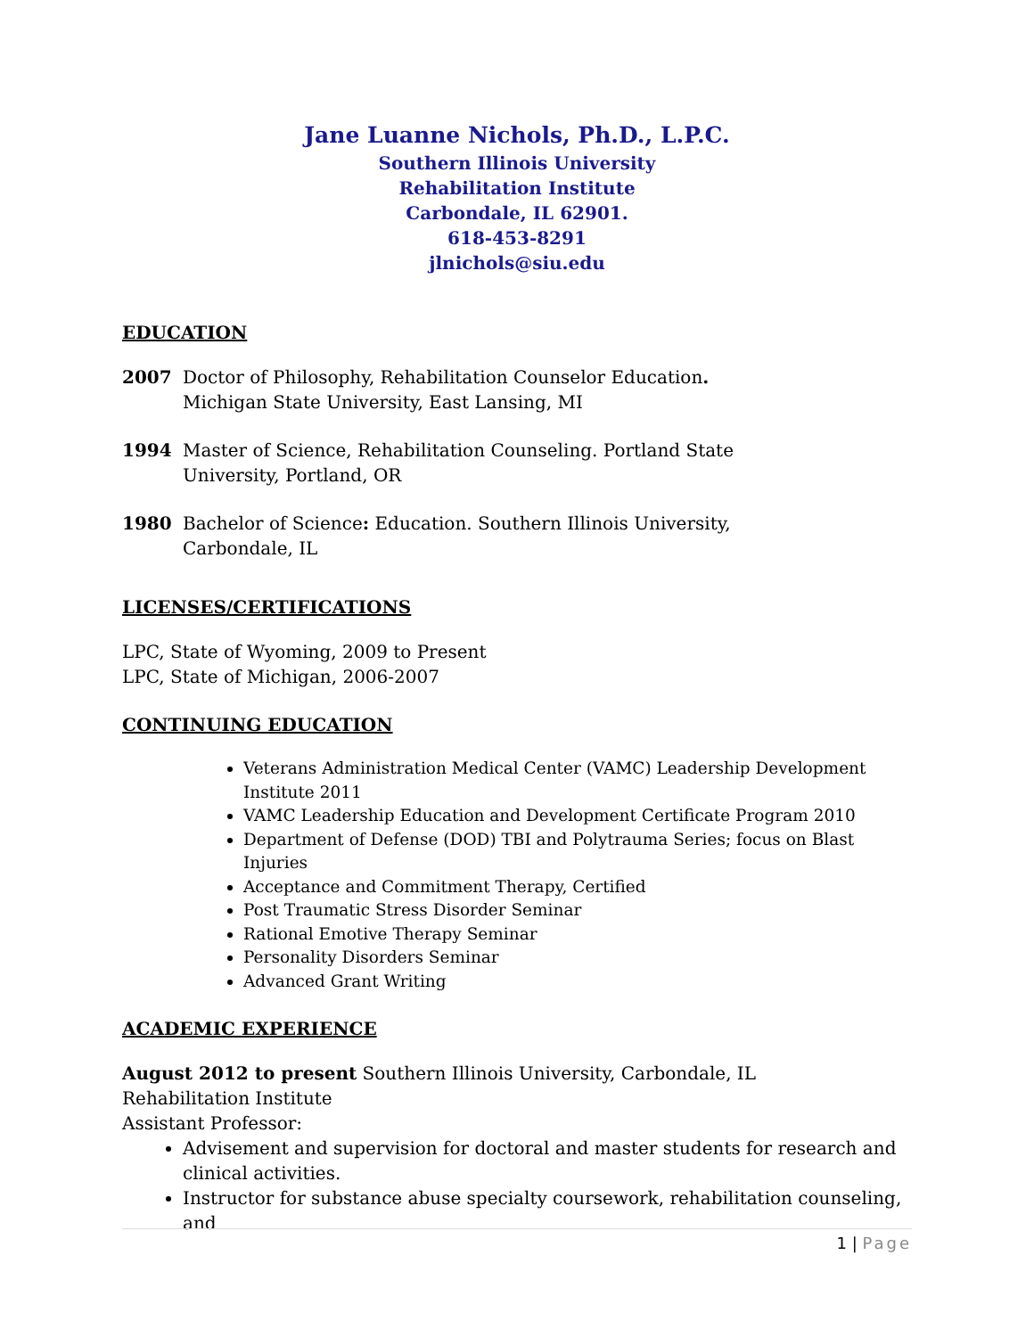Jane Luanne Nichols, Ph.D., L.P.C.
Southern Illinois University
Rehabilitation Institute
Carbondale, IL 62901.
618-453-8291
jlnichols@siu.edu
EDUCATION
2007 Doctor of Philosophy, Rehabilitation Counselor Education.
Michigan State University, East Lansing, MI
1994 Master of Science, Rehabilitation Counseling. Portland State
University, Portland, OR
1980 Bachelor of Science: Education. Southern Illinois University,
Carbondale, IL
LICENSES/CERTIFICATIONS
LPC, State of Wyoming, 2009 to Present
LPC, State of Michigan, 2006-2007
CONTINUING EDUCATION
Veterans Administration Medical Center (VAMC) Leadership Development Institute 2011
VAMC Leadership Education and Development Certificate Program 2010
Department of Defense (DOD) TBI and Polytrauma Series; focus on Blast Injuries
Acceptance and Commitment Therapy, Certified
Post Traumatic Stress Disorder Seminar
Rational Emotive Therapy Seminar
Personality Disorders Seminar
Advanced Grant Writing
ACADEMIC EXPERIENCE
August 2012 to present Southern Illinois University, Carbondale, IL
Rehabilitation Institute
Assistant Professor:
Advisement and supervision for doctoral and master students for research and clinical activities.
Instructor for substance abuse specialty coursework, rehabilitation counseling, and
1 | Page